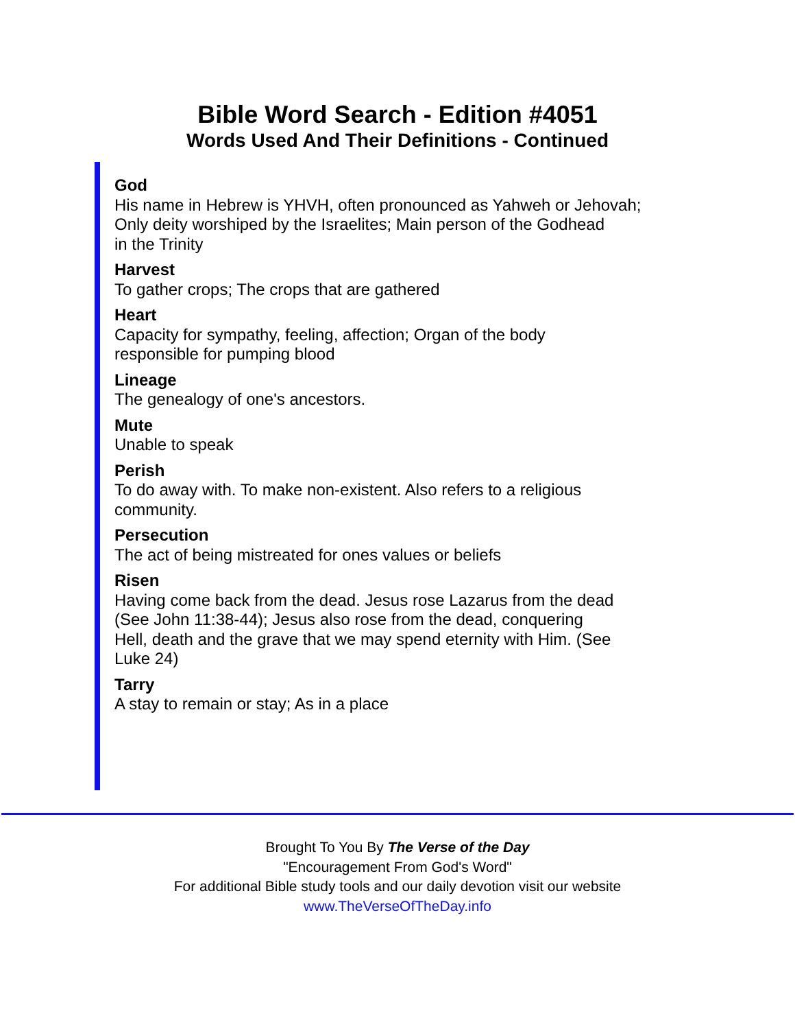Bible Word Search - Edition #4051
Words Used And Their Definitions - Continued
God
His name in Hebrew is YHVH, often pronounced as Yahweh or Jehovah;
Only deity worshiped by the Israelites; Main person of the Godhead
in the Trinity
Harvest
To gather crops; The crops that are gathered
Heart
Capacity for sympathy, feeling, affection; Organ of the body
responsible for pumping blood
Lineage
The genealogy of one's ancestors.
Mute
Unable to speak
Perish
To do away with. To make non-existent. Also refers to a religious
community.
Persecution
The act of being mistreated for ones values or beliefs
Risen
Having come back from the dead. Jesus rose Lazarus from the dead
(See John 11:38-44); Jesus also rose from the dead, conquering
Hell, death and the grave that we may spend eternity with Him. (See
Luke 24)
Tarry
A stay to remain or stay; As in a place
Brought To You By The Verse of the Day
"Encouragement From God's Word"
For additional Bible study tools and our daily devotion visit our website
www.TheVerseOfTheDay.info